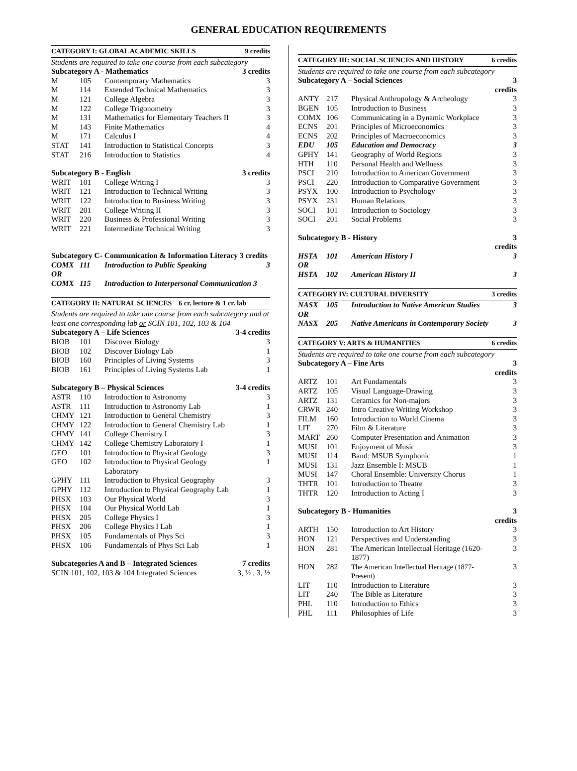GENERAL EDUCATION REQUIREMENTS
| CATEGORY I: GLOBAL ACADEMIC SKILLS | | | 9 credits |
| Students are required to take one course from each subcategory | | | |
| Subcategory A - Mathematics | | | 3 credits |
| M | 105 | Contemporary Mathematics | 3 |
| M | 114 | Extended Technical Mathematics | 3 |
| M | 121 | College Algebra | 3 |
| M | 122 | College Trigonometry | 3 |
| M | 131 | Mathematics for Elementary Teachers II | 3 |
| M | 143 | Finite Mathematics | 4 |
| M | 171 | Calculus I | 4 |
| STAT | 141 | Introduction to Statistical Concepts | 3 |
| STAT | 216 | Introduction to Statistics | 4 |
| Subcategory B - English | | | 3 credits |
| WRIT | 101 | College Writing I | 3 |
| WRIT | 121 | Introduction to Technical Writing | 3 |
| WRIT | 122 | Introduction to Business Writing | 3 |
| WRIT | 201 | College Writing II | 3 |
| WRIT | 220 | Business & Professional Writing | 3 |
| WRIT | 221 | Intermediate Technical Writing | 3 |
| Subcategory C- Communication & Information Literacy 3 credits | | | |
| COMX | 111 | Introduction to Public Speaking | 3 |
| OR | | | |
| COMX | 115 | Introduction to Interpersonal Communication 3 | |
| CATEGORY II: NATURAL SCIENCES 6 cr. lecture & 1 cr. lab | | | |
| Students are required to take one course from each subcategory and at least one corresponding lab or SCIN 101, 102, 103 & 104 | | | |
| Subcategory A – Life Sciences | | | 3-4 credits |
| BIOB | 101 | Discover Biology | 3 |
| BIOB | 102 | Discover Biology Lab | 1 |
| BIOB | 160 | Principles of Living Systems | 3 |
| BIOB | 161 | Principles of Living Systems Lab | 1 |
| Subcategory B – Physical Sciences | | | 3-4 credits |
| ASTR | 110 | Introduction to Astronomy | 3 |
| ASTR | 111 | Introduction to Astronomy Lab | 1 |
| CHMY | 121 | Introduction to General Chemistry | 3 |
| CHMY | 122 | Introduction to General Chemistry Lab | 1 |
| CHMY | 141 | College Chemistry I | 3 |
| CHMY | 142 | College Chemistry Laboratory I | 1 |
| GEO | 101 | Introduction to Physical Geology | 3 |
| GEO | 102 | Introduction to Physical Geology Laboratory | 1 |
| GPHY | 111 | Introduction to Physical Geography | 3 |
| GPHY | 112 | Introduction to Physical Geography Lab | 1 |
| PHSX | 103 | Our Physical World | 3 |
| PHSX | 104 | Our Physical World Lab | 1 |
| PHSX | 205 | College Physics I | 3 |
| PHSX | 206 | College Physics I Lab | 1 |
| PHSX | 105 | Fundamentals of Phys Sci | 3 |
| PHSX | 106 | Fundamentals of Phys Sci Lab | 1 |
| Subcategories A and B – Integrated Sciences | | | 7 credits |
| SCIN 101, 102, 103 & 104 Integrated Sciences | | | 3, ½ , 3, ½ |
| CATEGORY III: SOCIAL SCIENCES AND HISTORY | | | 6 credits |
| Students are required to take one course from each subcategory | | | |
| Subcategory A – Social Sciences | | | 3 credits |
| ANTY | 217 | Physical Anthropology & Archeology | 3 |
| BGEN | 105 | Introduction to Business | 3 |
| COMX | 106 | Communicating in a Dynamic Workplace | 3 |
| ECNS | 201 | Principles of Microeconomics | 3 |
| ECNS | 202 | Principles of Macroeconomics | 3 |
| EDU | 105 | Education and Democracy | 3 |
| GPHY | 141 | Geography of World Regions | 3 |
| HTH | 110 | Personal Health and Wellness | 3 |
| PSCI | 210 | Introduction to American Government | 3 |
| PSCI | 220 | Introduction to Comparative Government | 3 |
| PSYX | 100 | Introduction to Psychology | 3 |
| PSYX | 231 | Human Relations | 3 |
| SOCI | 101 | Introduction to Sociology | 3 |
| SOCI | 201 | Social Problems | 3 |
| Subcategory B - History | | | 3 credits |
| HSTA | 101 | American History I | 3 |
| OR | | | |
| HSTA | 102 | American History II | 3 |
| CATEGORY IV: CULTURAL DIVERSITY | | | 3 credits |
| NASX | 105 | Introduction to Native American Studies | 3 |
| OR | | | |
| NASX | 205 | Native Americans in Contemporary Society | 3 |
| CATEGORY V: ARTS & HUMANITIES | | | 6 credits |
| Students are required to take one course from each subcategory | | | |
| Subcategory A – Fine Arts | | | 3 credits |
| ARTZ | 101 | Art Fundamentals | 3 |
| ARTZ | 105 | Visual Language-Drawing | 3 |
| ARTZ | 131 | Ceramics for Non-majors | 3 |
| CRWR | 240 | Intro Creative Writing Workshop | 3 |
| FILM | 160 | Introduction to World Cinema | 3 |
| LIT | 270 | Film & Literature | 3 |
| MART | 260 | Computer Presentation and Animation | 3 |
| MUSI | 101 | Enjoyment of Music | 3 |
| MUSI | 114 | Band: MSUB Symphonic | 1 |
| MUSI | 131 | Jazz Ensemble I: MSUB | 1 |
| MUSI | 147 | Choral Ensemble: University Chorus | 1 |
| THTR | 101 | Introduction to Theatre | 3 |
| THTR | 120 | Introduction to Acting I | 3 |
| Subcategory B - Humanities | | | 3 credits |
| ARTH | 150 | Introduction to Art History | 3 |
| HON | 121 | Perspectives and Understanding | 3 |
| HON | 281 | The American Intellectual Heritage (1620-1877) | 3 |
| HON | 282 | The American Intellectual Heritage (1877-Present) | 3 |
| LIT | 110 | Introduction to Literature | 3 |
| LIT | 240 | The Bible as Literature | 3 |
| PHL | 110 | Introduction to Ethics | 3 |
| PHL | 111 | Philosophies of Life | 3 |